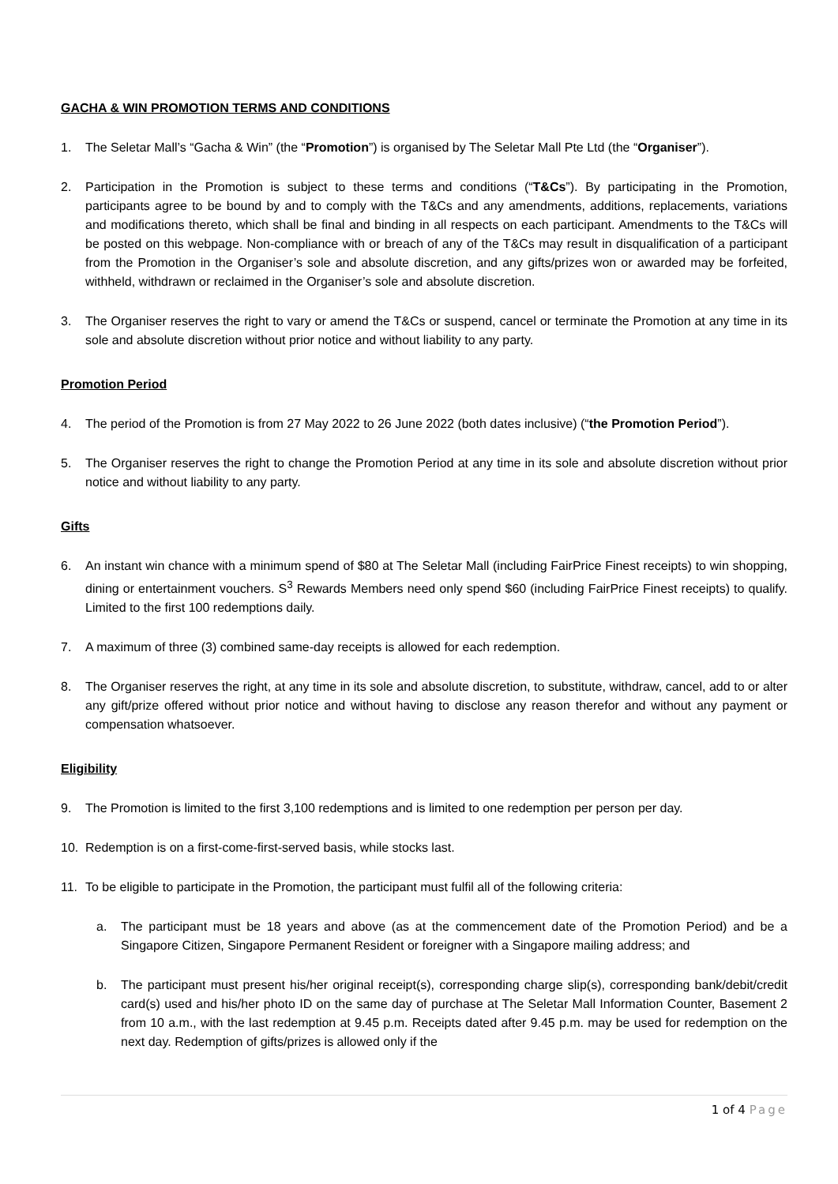GACHA & WIN PROMOTION TERMS AND CONDITIONS
1. The Seletar Mall’s “Gacha & Win” (the “Promotion”) is organised by The Seletar Mall Pte Ltd (the “Organiser”).
2. Participation in the Promotion is subject to these terms and conditions (“T&Cs”). By participating in the Promotion, participants agree to be bound by and to comply with the T&Cs and any amendments, additions, replacements, variations and modifications thereto, which shall be final and binding in all respects on each participant. Amendments to the T&Cs will be posted on this webpage. Non-compliance with or breach of any of the T&Cs may result in disqualification of a participant from the Promotion in the Organiser’s sole and absolute discretion, and any gifts/prizes won or awarded may be forfeited, withheld, withdrawn or reclaimed in the Organiser’s sole and absolute discretion.
3. The Organiser reserves the right to vary or amend the T&Cs or suspend, cancel or terminate the Promotion at any time in its sole and absolute discretion without prior notice and without liability to any party.
Promotion Period
4. The period of the Promotion is from 27 May 2022 to 26 June 2022 (both dates inclusive) (“the Promotion Period”).
5. The Organiser reserves the right to change the Promotion Period at any time in its sole and absolute discretion without prior notice and without liability to any party.
Gifts
6. An instant win chance with a minimum spend of $80 at The Seletar Mall (including FairPrice Finest receipts) to win shopping, dining or entertainment vouchers. S<sup>3</sup> Rewards Members need only spend $60 (including FairPrice Finest receipts) to qualify. Limited to the first 100 redemptions daily.
7. A maximum of three (3) combined same-day receipts is allowed for each redemption.
8. The Organiser reserves the right, at any time in its sole and absolute discretion, to substitute, withdraw, cancel, add to or alter any gift/prize offered without prior notice and without having to disclose any reason therefor and without any payment or compensation whatsoever.
Eligibility
9. The Promotion is limited to the first 3,100 redemptions and is limited to one redemption per person per day.
10. Redemption is on a first-come-first-served basis, while stocks last.
11. To be eligible to participate in the Promotion, the participant must fulfil all of the following criteria:
a. The participant must be 18 years and above (as at the commencement date of the Promotion Period) and be a Singapore Citizen, Singapore Permanent Resident or foreigner with a Singapore mailing address; and
b. The participant must present his/her original receipt(s), corresponding charge slip(s), corresponding bank/debit/credit card(s) used and his/her photo ID on the same day of purchase at The Seletar Mall Information Counter, Basement 2 from 10 a.m., with the last redemption at 9.45 p.m. Receipts dated after 9.45 p.m. may be used for redemption on the next day. Redemption of gifts/prizes is allowed only if the
1 of 4 Page